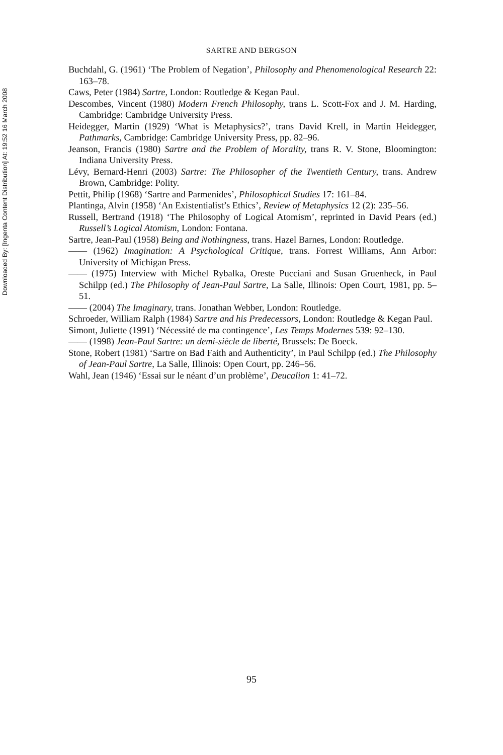Downloaded By: [Ingenta Content Distribution] At: 19:52 16 March 2008
SARTRE AND BERGSON
Buchdahl, G. (1961) ‘The Problem of Negation’, Philosophy and Phenomenological Research 22: 163–78.
Caws, Peter (1984) Sartre, London: Routledge & Kegan Paul.
Descombes, Vincent (1980) Modern French Philosophy, trans L. Scott-Fox and J. M. Harding, Cambridge: Cambridge University Press.
Heidegger, Martin (1929) ‘What is Metaphysics?’, trans David Krell, in Martin Heidegger, Pathmarks, Cambridge: Cambridge University Press, pp. 82–96.
Jeanson, Francis (1980) Sartre and the Problem of Morality, trans R. V. Stone, Bloomington: Indiana University Press.
Lévy, Bernard-Henri (2003) Sartre: The Philosopher of the Twentieth Century, trans. Andrew Brown, Cambridge: Polity.
Pettit, Philip (1968) ‘Sartre and Parmenides’, Philosophical Studies 17: 161–84.
Plantinga, Alvin (1958) ‘An Existentialist’s Ethics’, Review of Metaphysics 12 (2): 235–56.
Russell, Bertrand (1918) ‘The Philosophy of Logical Atomism’, reprinted in David Pears (ed.) Russell’s Logical Atomism, London: Fontana.
Sartre, Jean-Paul (1958) Being and Nothingness, trans. Hazel Barnes, London: Routledge.
—— (1962) Imagination: A Psychological Critique, trans. Forrest Williams, Ann Arbor: University of Michigan Press.
—— (1975) Interview with Michel Rybalka, Oreste Pucciani and Susan Gruenheck, in Paul Schilpp (ed.) The Philosophy of Jean-Paul Sartre, La Salle, Illinois: Open Court, 1981, pp. 5–51.
—— (2004) The Imaginary, trans. Jonathan Webber, London: Routledge.
Schroeder, William Ralph (1984) Sartre and his Predecessors, London: Routledge & Kegan Paul.
Simont, Juliette (1991) ‘Nécessité de ma contingence’, Les Temps Modernes 539: 92–130.
—— (1998) Jean-Paul Sartre: un demi-siècle de liberté, Brussels: De Boeck.
Stone, Robert (1981) ‘Sartre on Bad Faith and Authenticity’, in Paul Schilpp (ed.) The Philosophy of Jean-Paul Sartre, La Salle, Illinois: Open Court, pp. 246–56.
Wahl, Jean (1946) ‘Essai sur le néant d’un problème’, Deucalion 1: 41–72.
95